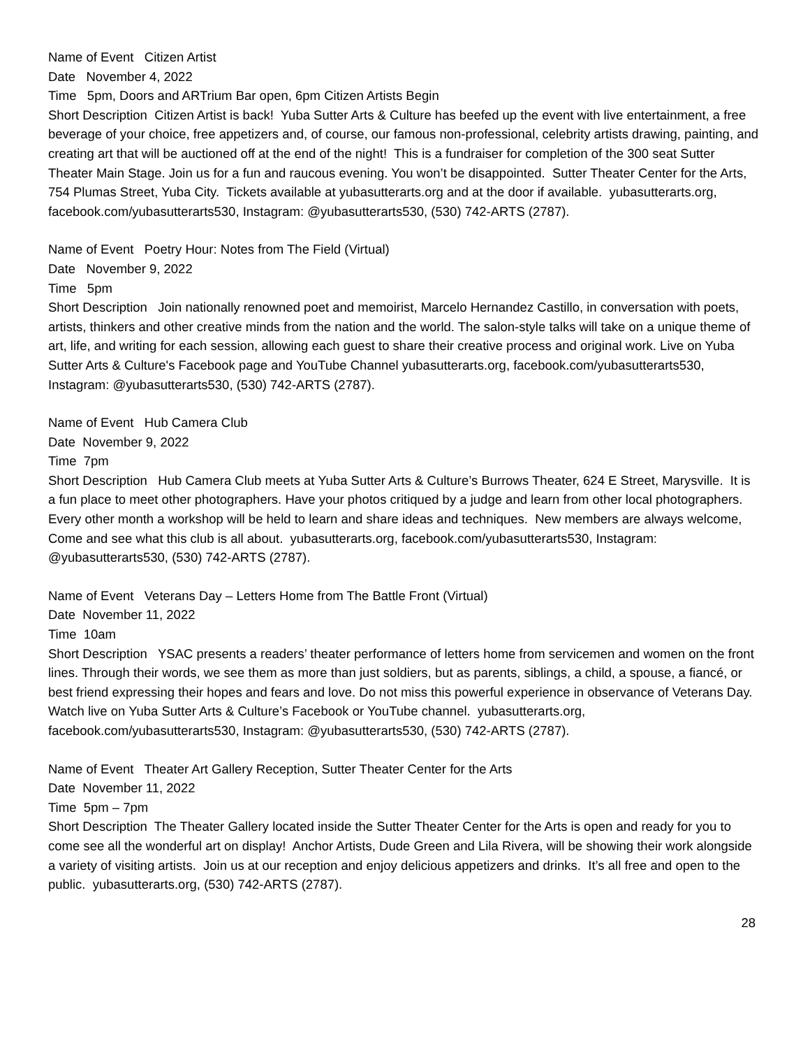Name of Event Citizen Artist
Date November 4, 2022
Time 5pm, Doors and ARTrium Bar open, 6pm Citizen Artists Begin
Short Description Citizen Artist is back! Yuba Sutter Arts & Culture has beefed up the event with live entertainment, a free beverage of your choice, free appetizers and, of course, our famous non-professional, celebrity artists drawing, painting, and creating art that will be auctioned off at the end of the night! This is a fundraiser for completion of the 300 seat Sutter Theater Main Stage. Join us for a fun and raucous evening. You won’t be disappointed. Sutter Theater Center for the Arts, 754 Plumas Street, Yuba City. Tickets available at yubasutterarts.org and at the door if available. yubasutterarts.org, facebook.com/yubasutterarts530, Instagram: @yubasutterarts530, (530) 742-ARTS (2787).
Name of Event Poetry Hour: Notes from The Field (Virtual)
Date November 9, 2022
Time 5pm
Short Description Join nationally renowned poet and memoirist, Marcelo Hernandez Castillo, in conversation with poets, artists, thinkers and other creative minds from the nation and the world. The salon-style talks will take on a unique theme of art, life, and writing for each session, allowing each guest to share their creative process and original work. Live on Yuba Sutter Arts & Culture's Facebook page and YouTube Channel yubasutterarts.org, facebook.com/yubasutterarts530, Instagram: @yubasutterarts530, (530) 742-ARTS (2787).
Name of Event Hub Camera Club
Date November 9, 2022
Time 7pm
Short Description Hub Camera Club meets at Yuba Sutter Arts & Culture’s Burrows Theater, 624 E Street, Marysville. It is a fun place to meet other photographers. Have your photos critiqued by a judge and learn from other local photographers. Every other month a workshop will be held to learn and share ideas and techniques. New members are always welcome, Come and see what this club is all about. yubasutterarts.org, facebook.com/yubasutterarts530, Instagram: @yubasutterarts530, (530) 742-ARTS (2787).
Name of Event Veterans Day – Letters Home from The Battle Front (Virtual)
Date November 11, 2022
Time 10am
Short Description YSAC presents a readers’ theater performance of letters home from servicemen and women on the front lines. Through their words, we see them as more than just soldiers, but as parents, siblings, a child, a spouse, a fiancé, or best friend expressing their hopes and fears and love. Do not miss this powerful experience in observance of Veterans Day. Watch live on Yuba Sutter Arts & Culture’s Facebook or YouTube channel. yubasutterarts.org, facebook.com/yubasutterarts530, Instagram: @yubasutterarts530, (530) 742-ARTS (2787).
Name of Event Theater Art Gallery Reception, Sutter Theater Center for the Arts
Date November 11, 2022
Time 5pm – 7pm
Short Description The Theater Gallery located inside the Sutter Theater Center for the Arts is open and ready for you to come see all the wonderful art on display! Anchor Artists, Dude Green and Lila Rivera, will be showing their work alongside a variety of visiting artists. Join us at our reception and enjoy delicious appetizers and drinks. It’s all free and open to the public. yubasutterarts.org, (530) 742-ARTS (2787).
28